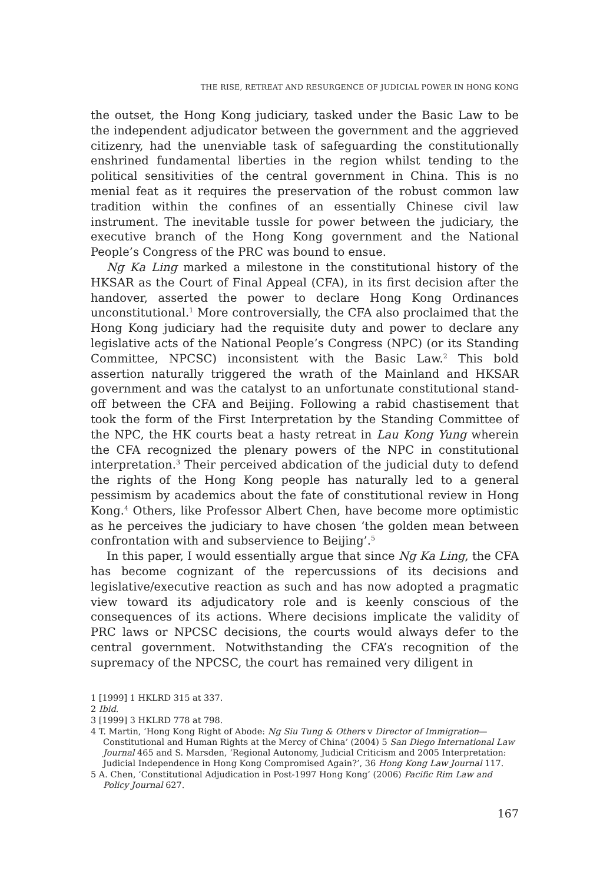THE RISE, RETREAT AND RESURGENCE OF JUDICIAL POWER IN HONG KONG
the outset, the Hong Kong judiciary, tasked under the Basic Law to be the independent adjudicator between the government and the aggrieved citizenry, had the unenviable task of safeguarding the constitutionally enshrined fundamental liberties in the region whilst tending to the political sensitivities of the central government in China. This is no menial feat as it requires the preservation of the robust common law tradition within the confines of an essentially Chinese civil law instrument. The inevitable tussle for power between the judiciary, the executive branch of the Hong Kong government and the National People’s Congress of the PRC was bound to ensue.
Ng Ka Ling marked a milestone in the constitutional history of the HKSAR as the Court of Final Appeal (CFA), in its first decision after the handover, asserted the power to declare Hong Kong Ordinances unconstitutional.<sup>1</sup> More controversially, the CFA also proclaimed that the Hong Kong judiciary had the requisite duty and power to declare any legislative acts of the National People’s Congress (NPC) (or its Standing Committee, NPCSC) inconsistent with the Basic Law.<sup>2</sup> This bold assertion naturally triggered the wrath of the Mainland and HKSAR government and was the catalyst to an unfortunate constitutional stand-off between the CFA and Beijing. Following a rabid chastisement that took the form of the First Interpretation by the Standing Committee of the NPC, the HK courts beat a hasty retreat in Lau Kong Yung wherein the CFA recognized the plenary powers of the NPC in constitutional interpretation.<sup>3</sup> Their perceived abdication of the judicial duty to defend the rights of the Hong Kong people has naturally led to a general pessimism by academics about the fate of constitutional review in Hong Kong.<sup>4</sup> Others, like Professor Albert Chen, have become more optimistic as he perceives the judiciary to have chosen ‘the golden mean between confrontation with and subservience to Beijing’.<sup>5</sup>
In this paper, I would essentially argue that since Ng Ka Ling, the CFA has become cognizant of the repercussions of its decisions and legislative/executive reaction as such and has now adopted a pragmatic view toward its adjudicatory role and is keenly conscious of the consequences of its actions. Where decisions implicate the validity of PRC laws or NPCSC decisions, the courts would always defer to the central government. Notwithstanding the CFA’s recognition of the supremacy of the NPCSC, the court has remained very diligent in
1 [1999] 1 HKLRD 315 at 337.
2 Ibid.
3 [1999] 3 HKLRD 778 at 798.
4 T. Martin, ‘Hong Kong Right of Abode: Ng Siu Tung & Others v Director of Immigration—Constitutional and Human Rights at the Mercy of China’ (2004) 5 San Diego International Law Journal 465 and S. Marsden, ‘Regional Autonomy, Judicial Criticism and 2005 Interpretation: Judicial Independence in Hong Kong Compromised Again?’, 36 Hong Kong Law Journal 117.
5 A. Chen, ‘Constitutional Adjudication in Post-1997 Hong Kong’ (2006) Pacific Rim Law and Policy Journal 627.
167